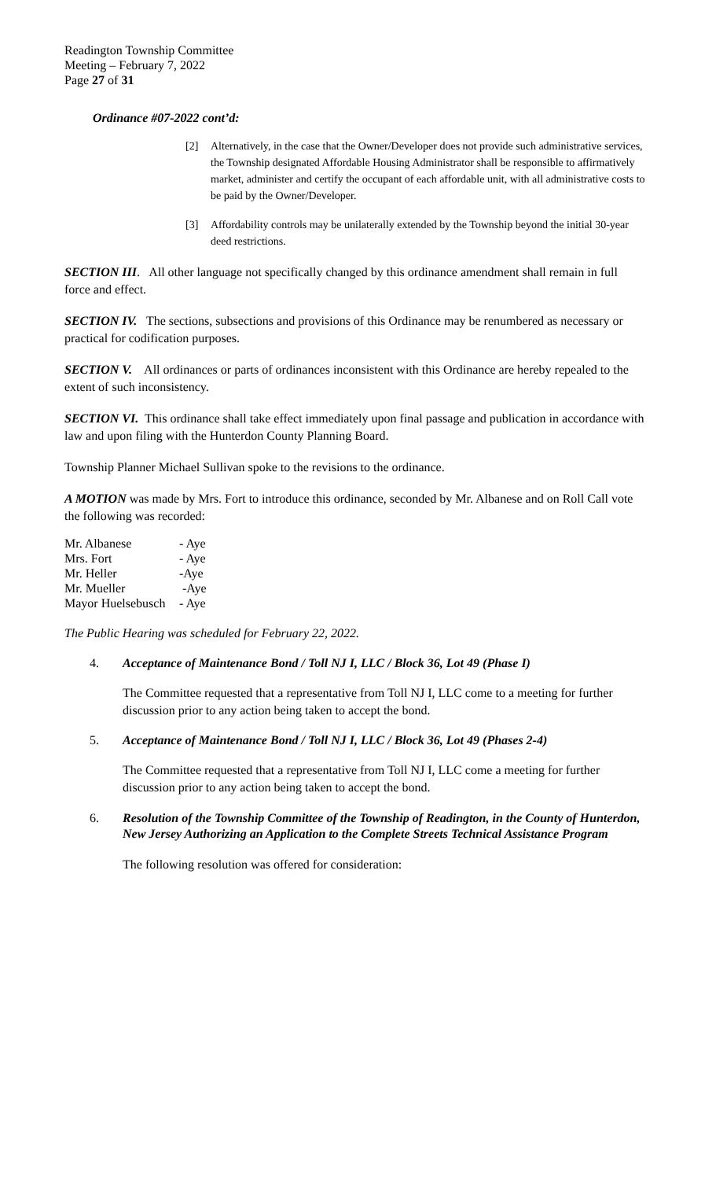Readington Township Committee
Meeting – February 7, 2022
Page 27 of 31
Ordinance #07-2022 cont’d:
[2] Alternatively, in the case that the Owner/Developer does not provide such administrative services, the Township designated Affordable Housing Administrator shall be responsible to affirmatively market, administer and certify the occupant of each affordable unit, with all administrative costs to be paid by the Owner/Developer.
[3] Affordability controls may be unilaterally extended by the Township beyond the initial 30-year deed restrictions.
SECTION III. All other language not specifically changed by this ordinance amendment shall remain in full force and effect.
SECTION IV. The sections, subsections and provisions of this Ordinance may be renumbered as necessary or practical for codification purposes.
SECTION V. All ordinances or parts of ordinances inconsistent with this Ordinance are hereby repealed to the extent of such inconsistency.
SECTION VI. This ordinance shall take effect immediately upon final passage and publication in accordance with law and upon filing with the Hunterdon County Planning Board.
Township Planner Michael Sullivan spoke to the revisions to the ordinance.
A MOTION was made by Mrs. Fort to introduce this ordinance, seconded by Mr. Albanese and on Roll Call vote the following was recorded:
| Mr. Albanese | - Aye |
| Mrs. Fort | - Aye |
| Mr. Heller | -Aye |
| Mr. Mueller | -Aye |
| Mayor Huelsebusch | - Aye |
The Public Hearing was scheduled for February 22, 2022.
4. Acceptance of Maintenance Bond / Toll NJ I, LLC / Block 36, Lot 49 (Phase I)
The Committee requested that a representative from Toll NJ I, LLC come to a meeting for further discussion prior to any action being taken to accept the bond.
5. Acceptance of Maintenance Bond / Toll NJ I, LLC / Block 36, Lot 49 (Phases 2-4)
The Committee requested that a representative from Toll NJ I, LLC come a meeting for further discussion prior to any action being taken to accept the bond.
6. Resolution of the Township Committee of the Township of Readington, in the County of Hunterdon, New Jersey Authorizing an Application to the Complete Streets Technical Assistance Program
The following resolution was offered for consideration: